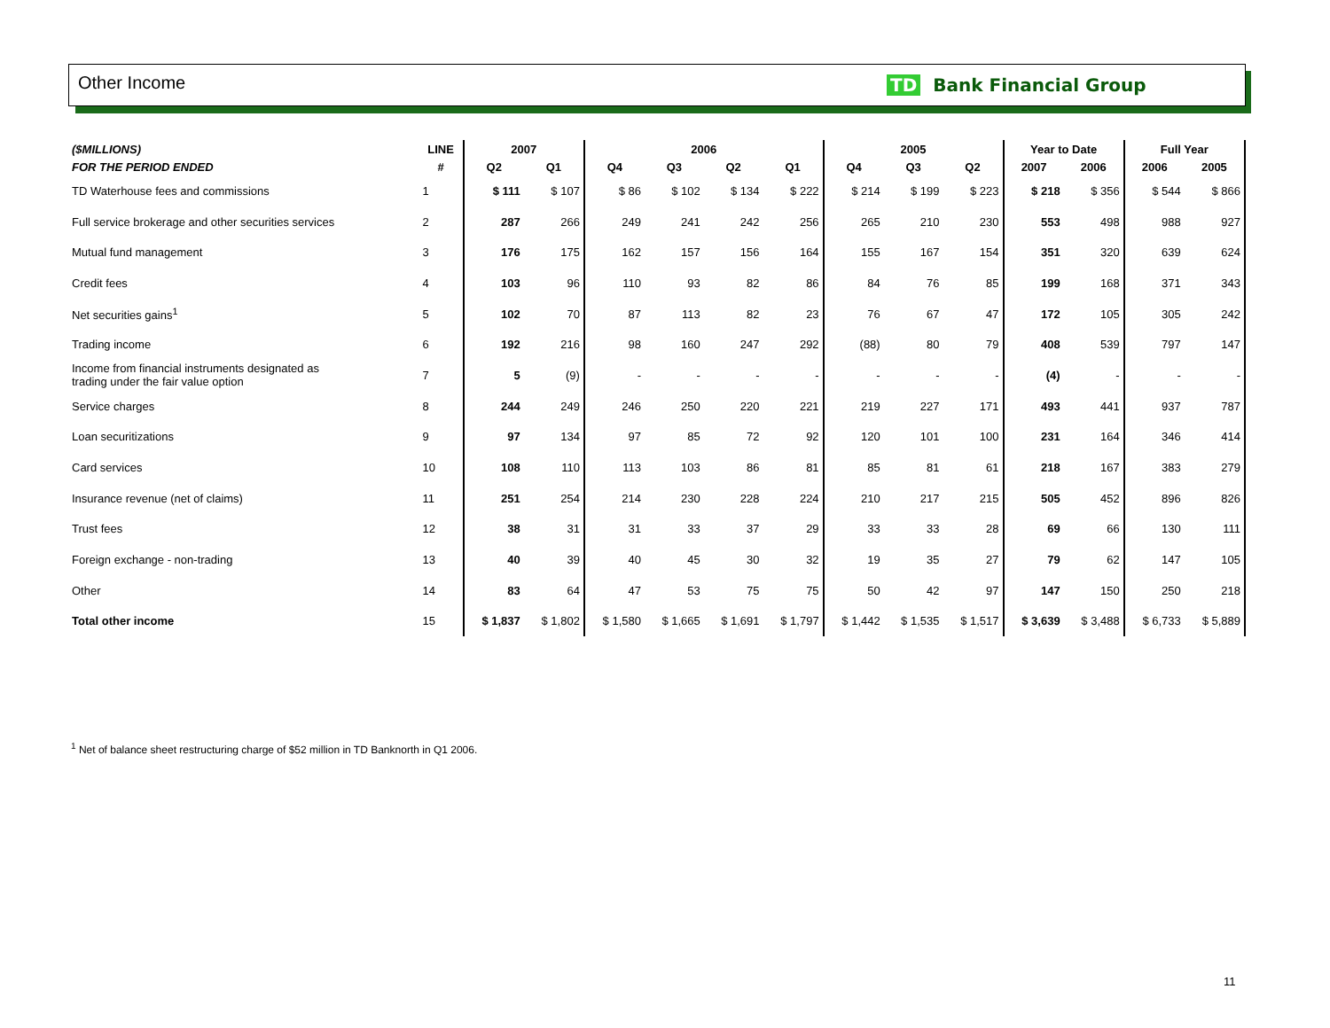Other Income TD Bank Financial Group
| ($MILLIONS) | LINE | 2007 | | 2006 | | | | 2005 | | | Year to Date | | Full Year | |
| --- | --- | --- | --- | --- | --- | --- | --- | --- | --- | --- | --- | --- | --- | --- |
| FOR THE PERIOD ENDED | # | Q2 | Q1 | Q4 | Q3 | Q2 | Q1 | Q4 | Q3 | Q2 | 2007 | 2006 | 2006 | 2005 |
| TD Waterhouse fees and commissions | 1 | $ 111 | $ 107 | $ 86 | $ 102 | $ 134 | $ 222 | $ 214 | $ 199 | $ 223 | $ 218 | $ 356 | $ 544 | $ 866 |
| Full service brokerage and other securities services | 2 | 287 | 266 | 249 | 241 | 242 | 256 | 265 | 210 | 230 | 553 | 498 | 988 | 927 |
| Mutual fund management | 3 | 176 | 175 | 162 | 157 | 156 | 164 | 155 | 167 | 154 | 351 | 320 | 639 | 624 |
| Credit fees | 4 | 103 | 96 | 110 | 93 | 82 | 86 | 84 | 76 | 85 | 199 | 168 | 371 | 343 |
| Net securities gains<sup>1</sup> | 5 | 102 | 70 | 87 | 113 | 82 | 23 | 76 | 67 | 47 | 172 | 105 | 305 | 242 |
| Trading income | 6 | 192 | 216 | 98 | 160 | 247 | 292 | (88) | 80 | 79 | 408 | 539 | 797 | 147 |
| Income from financial instruments designated as trading under the fair value option | 7 | 5 | (9) | - | - | - | - | - | - | - | (4) | - | - | - |
| Service charges | 8 | 244 | 249 | 246 | 250 | 220 | 221 | 219 | 227 | 171 | 493 | 441 | 937 | 787 |
| Loan securitizations | 9 | 97 | 134 | 97 | 85 | 72 | 92 | 120 | 101 | 100 | 231 | 164 | 346 | 414 |
| Card services | 10 | 108 | 110 | 113 | 103 | 86 | 81 | 85 | 81 | 61 | 218 | 167 | 383 | 279 |
| Insurance revenue (net of claims) | 11 | 251 | 254 | 214 | 230 | 228 | 224 | 210 | 217 | 215 | 505 | 452 | 896 | 826 |
| Trust fees | 12 | 38 | 31 | 31 | 33 | 37 | 29 | 33 | 33 | 28 | 69 | 66 | 130 | 111 |
| Foreign exchange - non-trading | 13 | 40 | 39 | 40 | 45 | 30 | 32 | 19 | 35 | 27 | 79 | 62 | 147 | 105 |
| Other | 14 | 83 | 64 | 47 | 53 | 75 | 75 | 50 | 42 | 97 | 147 | 150 | 250 | 218 |
| Total other income | 15 | $ 1,837 | $ 1,802 | $ 1,580 | $ 1,665 | $ 1,691 | $ 1,797 | $ 1,442 | $ 1,535 | $ 1,517 | $ 3,639 | $ 3,488 | $ 6,733 | $ 5,889 |
<sup>1</sup> Net of balance sheet restructuring charge of $52 million in TD Banknorth in Q1 2006.
11